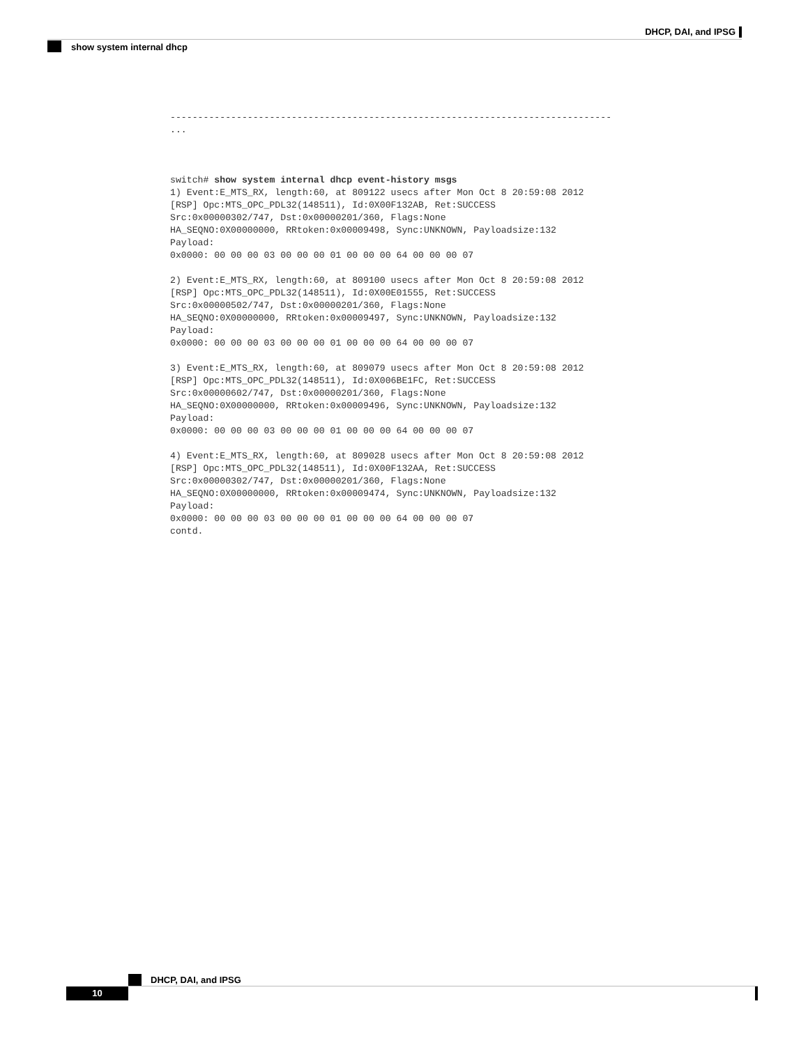DHCP, DAI, and IPSG
show system internal dhcp
--------------------------------------------------------------------------------
...



switch# show system internal dhcp event-history msgs
1) Event:E_MTS_RX, length:60, at 809122 usecs after Mon Oct 8 20:59:08 2012
[RSP] Opc:MTS_OPC_PDL32(148511), Id:0X00F132AB, Ret:SUCCESS
Src:0x00000302/747, Dst:0x00000201/360, Flags:None
HA_SEQNO:0X00000000, RRtoken:0x00009498, Sync:UNKNOWN, Payloadsize:132
Payload:
0x0000: 00 00 00 03 00 00 00 01 00 00 00 64 00 00 00 07

2) Event:E_MTS_RX, length:60, at 809100 usecs after Mon Oct 8 20:59:08 2012
[RSP] Opc:MTS_OPC_PDL32(148511), Id:0X00E01555, Ret:SUCCESS
Src:0x00000502/747, Dst:0x00000201/360, Flags:None
HA_SEQNO:0X00000000, RRtoken:0x00009497, Sync:UNKNOWN, Payloadsize:132
Payload:
0x0000: 00 00 00 03 00 00 00 01 00 00 00 64 00 00 00 07

3) Event:E_MTS_RX, length:60, at 809079 usecs after Mon Oct 8 20:59:08 2012
[RSP] Opc:MTS_OPC_PDL32(148511), Id:0X006BE1FC, Ret:SUCCESS
Src:0x00000602/747, Dst:0x00000201/360, Flags:None
HA_SEQNO:0X00000000, RRtoken:0x00009496, Sync:UNKNOWN, Payloadsize:132
Payload:
0x0000: 00 00 00 03 00 00 00 01 00 00 00 64 00 00 00 07

4) Event:E_MTS_RX, length:60, at 809028 usecs after Mon Oct 8 20:59:08 2012
[RSP] Opc:MTS_OPC_PDL32(148511), Id:0X00F132AA, Ret:SUCCESS
Src:0x00000302/747, Dst:0x00000201/360, Flags:None
HA_SEQNO:0X00000000, RRtoken:0x00009474, Sync:UNKNOWN, Payloadsize:132
Payload:
0x0000: 00 00 00 03 00 00 00 01 00 00 00 64 00 00 00 07
contd.
DHCP, DAI, and IPSG
10